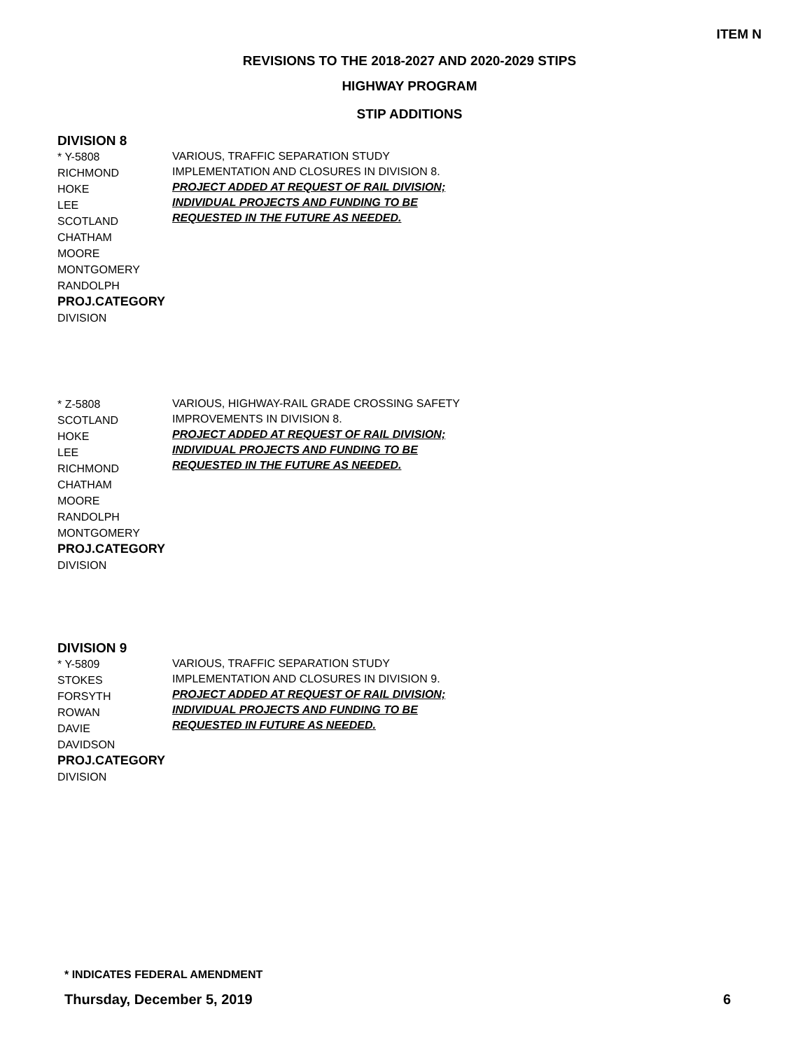ITEM N
REVISIONS TO THE 2018-2027 AND 2020-2029 STIPS
HIGHWAY PROGRAM
STIP ADDITIONS
DIVISION 8
* Y-5808
RICHMOND
HOKE
LEE
SCOTLAND
CHATHAM
MOORE
MONTGOMERY
RANDOLPH
PROJ.CATEGORY
DIVISION
VARIOUS, TRAFFIC SEPARATION STUDY
IMPLEMENTATION AND CLOSURES IN DIVISION 8.
PROJECT ADDED AT REQUEST OF RAIL DIVISION;
INDIVIDUAL PROJECTS AND FUNDING TO BE
REQUESTED IN THE FUTURE AS NEEDED.
* Z-5808
SCOTLAND
HOKE
LEE
RICHMOND
CHATHAM
MOORE
RANDOLPH
MONTGOMERY
PROJ.CATEGORY
DIVISION
VARIOUS, HIGHWAY-RAIL GRADE CROSSING SAFETY
IMPROVEMENTS IN DIVISION 8.
PROJECT ADDED AT REQUEST OF RAIL DIVISION;
INDIVIDUAL PROJECTS AND FUNDING TO BE
REQUESTED IN THE FUTURE AS NEEDED.
DIVISION 9
* Y-5809
STOKES
FORSYTH
ROWAN
DAVIE
DAVIDSON
PROJ.CATEGORY
DIVISION
VARIOUS, TRAFFIC SEPARATION STUDY
IMPLEMENTATION AND CLOSURES IN DIVISION 9.
PROJECT ADDED AT REQUEST OF RAIL DIVISION;
INDIVIDUAL PROJECTS AND FUNDING TO BE
REQUESTED IN FUTURE AS NEEDED.
* INDICATES FEDERAL AMENDMENT
Thursday, December 5, 2019 6